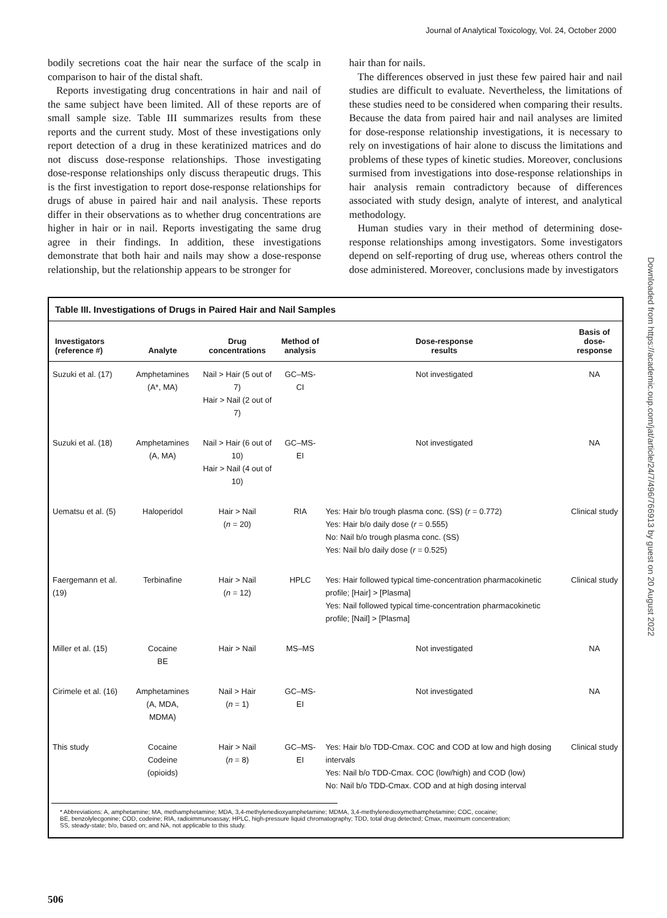Journal of Analytical Toxicology, Vol. 24, October 2000
bodily secretions coat the hair near the surface of the scalp in comparison to hair of the distal shaft.
Reports investigating drug concentrations in hair and nail of the same subject have been limited. All of these reports are of small sample size. Table III summarizes results from these reports and the current study. Most of these investigations only report detection of a drug in these keratinized matrices and do not discuss dose-response relationships. Those investigating dose-response relationships only discuss therapeutic drugs. This is the first investigation to report dose-response relationships for drugs of abuse in paired hair and nail analysis. These reports differ in their observations as to whether drug concentrations are higher in hair or in nail. Reports investigating the same drug agree in their findings. In addition, these investigations demonstrate that both hair and nails may show a dose-response relationship, but the relationship appears to be stronger for
hair than for nails.
The differences observed in just these few paired hair and nail studies are difficult to evaluate. Nevertheless, the limitations of these studies need to be considered when comparing their results. Because the data from paired hair and nail analyses are limited for dose-response relationship investigations, it is necessary to rely on investigations of hair alone to discuss the limitations and problems of these types of kinetic studies. Moreover, conclusions surmised from investigations into dose-response relationships in hair analysis remain contradictory because of differences associated with study design, analyte of interest, and analytical methodology.
Human studies vary in their method of determining dose-response relationships among investigators. Some investigators depend on self-reporting of drug use, whereas others control the dose administered. Moreover, conclusions made by investigators
Downloaded from https://academic.oup.com/jat/article/24/7/496/766913 by guest on 20 August 2022
Table III. Investigations of Drugs in Paired Hair and Nail Samples
| Investigators (reference #) | Analyte | Drug concentrations | Method of analysis | Dose-response results | Basis of dose-response |
| --- | --- | --- | --- | --- | --- |
| Suzuki et al. (17) | Amphetamines (A*, MA) | Nail > Hair (5 out of 7) Hair > Nail (2 out of 7) | GC–MS-CI | Not investigated | NA |
| Suzuki et al. (18) | Amphetamines (A, MA) | Nail > Hair (6 out of 10) Hair > Nail (4 out of 10) | GC–MS-EI | Not investigated | NA |
| Uematsu et al. (5) | Haloperidol | Hair > Nail ( n = 20) | RIA | Yes: Hair b/o trough plasma conc. (SS) ( r = 0.772) Yes: Hair b/o daily dose ( r = 0.555) No: Nail b/o trough plasma conc. (SS) Yes: Nail b/o daily dose ( r = 0.525) | Clinical study |
| Faergemann et al. (19) | Terbinafine | Hair > Nail ( n = 12) | HPLC | Yes: Hair followed typical time-concentration pharmacokinetic profile; [Hair] > [Plasma] Yes: Nail followed typical time-concentration pharmacokinetic profile; [Nail] > [Plasma] | Clinical study |
| Miller et al. (15) | Cocaine BE | Hair > Nail | MS–MS | Not investigated | NA |
| Cirimele et al. (16) | Amphetamines (A, MDA, MDMA) | Nail > Hair ( n = 1) | GC–MS-EI | Not investigated | NA |
| This study | Cocaine Codeine (opioids) | Hair > Nail ( n = 8) | GC–MS-EI | Yes: Hair b/o TDD-Cmax. COC and COD at low and high dosing intervals Yes: Nail b/o TDD-Cmax. COC (low/high) and COD (low) No: Nail b/o TDD-Cmax. COD and at high dosing interval | Clinical study |
* Abbreviations: A, amphetamine; MA, methamphetamine; MDA, 3,4-methylenedioxyamphetamine; MDMA, 3,4-methylenedioxymethamphetamine; COC, cocaine;
BE, benzolylecgonine; COD, codeine; RIA, radioimmunoassay; HPLC, high-pressure liquid chromatography; TDD, total drug detected; Cmax, maximum concentration;
SS, steady-state; b/o, based on; and NA, not applicable to this study.
506